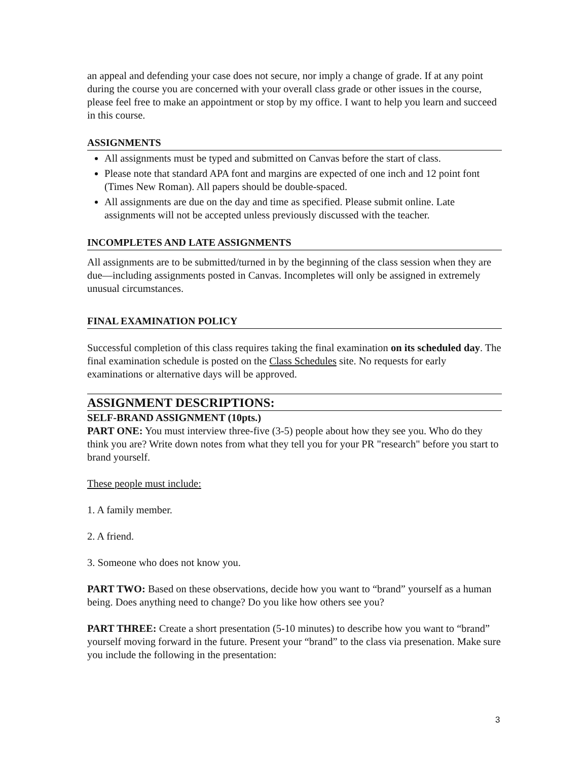an appeal and defending your case does not secure, nor imply a change of grade. If at any point during the course you are concerned with your overall class grade or other issues in the course, please feel free to make an appointment or stop by my office. I want to help you learn and succeed in this course.
ASSIGNMENTS
All assignments must be typed and submitted on Canvas before the start of class.
Please note that standard APA font and margins are expected of one inch and 12 point font (Times New Roman). All papers should be double-spaced.
All assignments are due on the day and time as specified. Please submit online. Late assignments will not be accepted unless previously discussed with the teacher.
INCOMPLETES AND LATE ASSIGNMENTS
All assignments are to be submitted/turned in by the beginning of the class session when they are due—including assignments posted in Canvas. Incompletes will only be assigned in extremely unusual circumstances.
FINAL EXAMINATION POLICY
Successful completion of this class requires taking the final examination on its scheduled day. The final examination schedule is posted on the Class Schedules site. No requests for early examinations or alternative days will be approved.
ASSIGNMENT DESCRIPTIONS:
SELF-BRAND ASSIGNMENT (10pts.)
PART ONE: You must interview three-five (3-5) people about how they see you. Who do they think you are? Write down notes from what they tell you for your PR "research" before you start to brand yourself.
These people must include:
1. A family member.
2. A friend.
3. Someone who does not know you.
PART TWO: Based on these observations, decide how you want to “brand” yourself as a human being. Does anything need to change? Do you like how others see you?
PART THREE: Create a short presentation (5-10 minutes) to describe how you want to “brand” yourself moving forward in the future. Present your “brand” to the class via presenation. Make sure you include the following in the presentation:
3